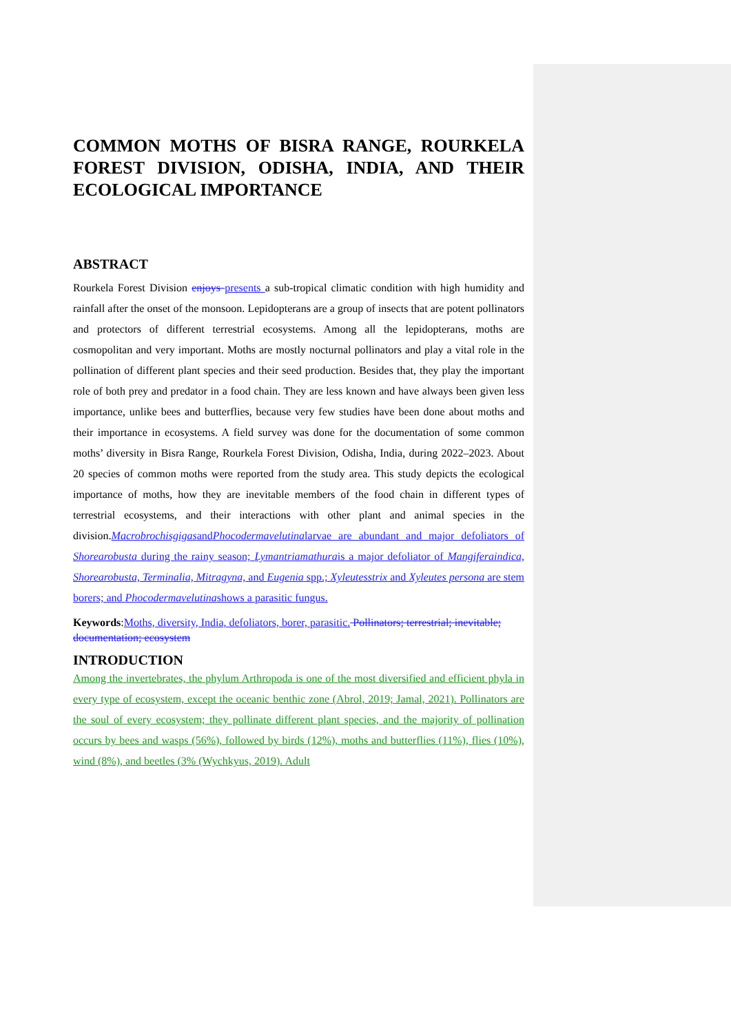COMMON MOTHS OF BISRA RANGE, ROURKELA FOREST DIVISION, ODISHA, INDIA, AND THEIR ECOLOGICAL IMPORTANCE
ABSTRACT
Rourkela Forest Division enjoys presents a sub-tropical climatic condition with high humidity and rainfall after the onset of the monsoon. Lepidopterans are a group of insects that are potent pollinators and protectors of different terrestrial ecosystems. Among all the lepidopterans, moths are cosmopolitan and very important. Moths are mostly nocturnal pollinators and play a vital role in the pollination of different plant species and their seed production. Besides that, they play the important role of both prey and predator in a food chain. They are less known and have always been given less importance, unlike bees and butterflies, because very few studies have been done about moths and their importance in ecosystems. A field survey was done for the documentation of some common moths’ diversity in Bisra Range, Rourkela Forest Division, Odisha, India, during 2022–2023. About 20 species of common moths were reported from the study area. This study depicts the ecological importance of moths, how they are inevitable members of the food chain in different types of terrestrial ecosystems, and their interactions with other plant and animal species in the division.MacrobrochisgigasandPhocodermavelutinalarvae are abundant and major defoliators of Shorearobusta during the rainy season; Lymantriamathurais a major defoliator of Mangiferaindica, Shorearobusta, Terminalia, Mitragyna, and Eugenia spp.; Xyleutesstrix and Xyleutes persona are stem borers; and Phocodermavelutinashows a parasitic fungus.
Keywords:Moths, diversity, India, defoliators, borer, parasitic. Pollinators; terrestrial; inevitable; documentation; ecosystem
INTRODUCTION
Among the invertebrates, the phylum Arthropoda is one of the most diversified and efficient phyla in every type of ecosystem, except the oceanic benthic zone (Abrol, 2019; Jamal, 2021). Pollinators are the soul of every ecosystem; they pollinate different plant species, and the majority of pollination occurs by bees and wasps (56%), followed by birds (12%), moths and butterflies (11%), flies (10%), wind (8%), and beetles (3% (Wychkyus, 2019). Adult